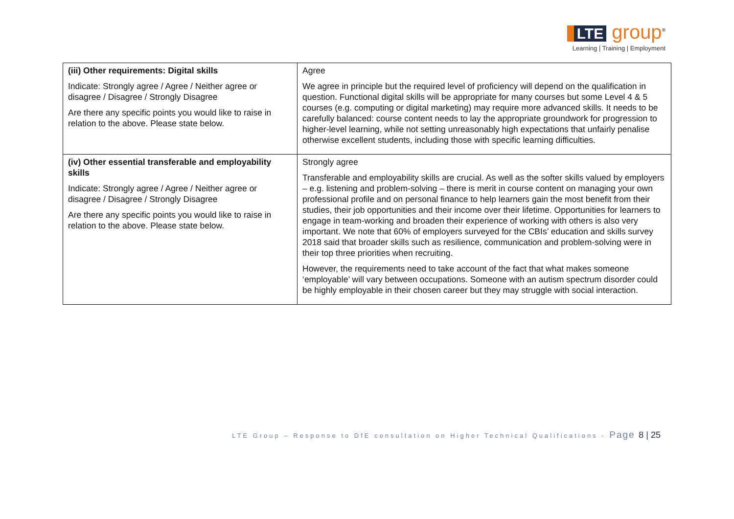LTE group<sup>®</sup>
Learning | Training | Employment
| (iii) Other requirements: Digital skills Indicate: Strongly agree / Agree / Neither agree or disagree / Disagree / Strongly Disagree Are there any specific points you would like to raise in relation to the above. Please state below. | Agree We agree in principle but the required level of proficiency will depend on the qualification in question. Functional digital skills will be appropriate for many courses but some Level 4 & 5 courses (e.g. computing or digital marketing) may require more advanced skills. It needs to be carefully balanced: course content needs to lay the appropriate groundwork for progression to higher-level learning, while not setting unreasonably high expectations that unfairly penalise otherwise excellent students, including those with specific learning difficulties. |
| (iv) Other essential transferable and employability skills Indicate: Strongly agree / Agree / Neither agree or disagree / Disagree / Strongly Disagree Are there any specific points you would like to raise in relation to the above. Please state below. | Strongly agree Transferable and employability skills are crucial. As well as the softer skills valued by employers – e.g. listening and problem-solving – there is merit in course content on managing your own professional profile and on personal finance to help learners gain the most benefit from their studies, their job opportunities and their income over their lifetime. Opportunities for learners to engage in team-working and broaden their experience of working with others is also very important. We note that 60% of employers surveyed for the CBIs’ education and skills survey 2018 said that broader skills such as resilience, communication and problem-solving were in their top three priorities when recruiting. However, the requirements need to take account of the fact that what makes someone ‘employable’ will vary between occupations. Someone with an autism spectrum disorder could be highly employable in their chosen career but they may struggle with social interaction. |
LTE Group – Response to DfE consultation on Higher Technical Qualifications - Page 8 | 25